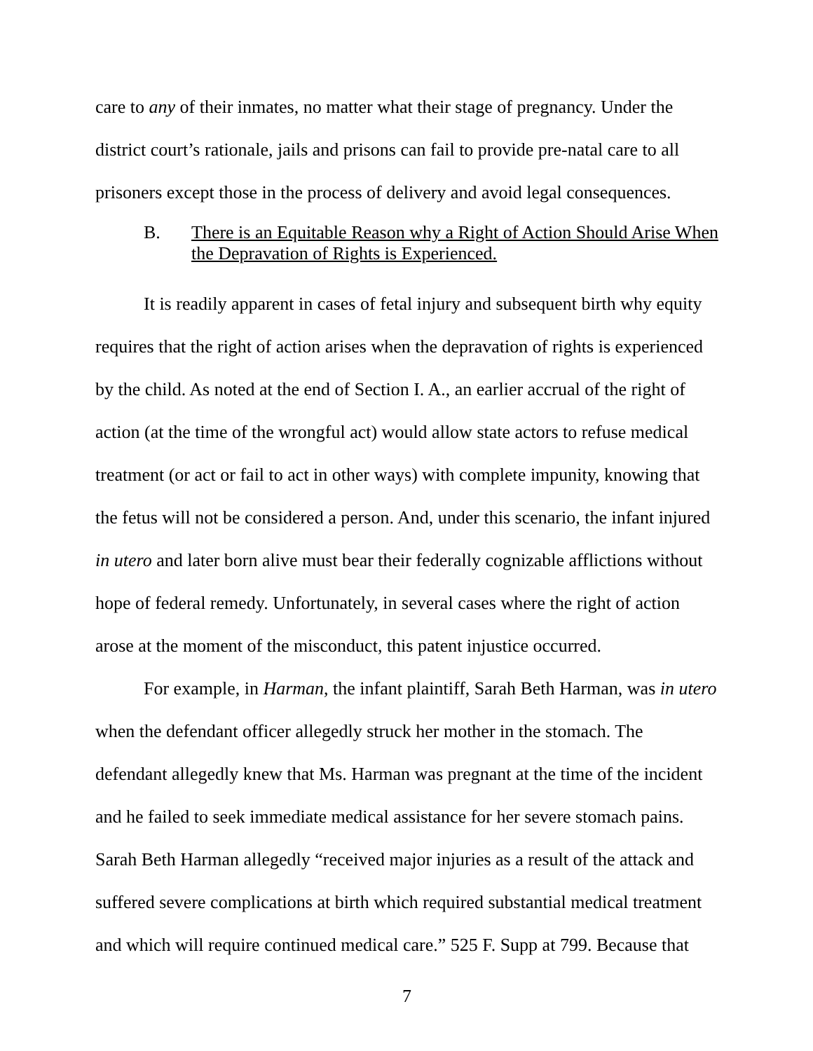care to any of their inmates, no matter what their stage of pregnancy. Under the district court’s rationale, jails and prisons can fail to provide pre-natal care to all prisoners except those in the process of delivery and avoid legal consequences.
B. There is an Equitable Reason why a Right of Action Should Arise When the Depravation of Rights is Experienced.
It is readily apparent in cases of fetal injury and subsequent birth why equity requires that the right of action arises when the depravation of rights is experienced by the child. As noted at the end of Section I. A., an earlier accrual of the right of action (at the time of the wrongful act) would allow state actors to refuse medical treatment (or act or fail to act in other ways) with complete impunity, knowing that the fetus will not be considered a person. And, under this scenario, the infant injured in utero and later born alive must bear their federally cognizable afflictions without hope of federal remedy. Unfortunately, in several cases where the right of action arose at the moment of the misconduct, this patent injustice occurred.
For example, in Harman, the infant plaintiff, Sarah Beth Harman, was in utero when the defendant officer allegedly struck her mother in the stomach. The defendant allegedly knew that Ms. Harman was pregnant at the time of the incident and he failed to seek immediate medical assistance for her severe stomach pains. Sarah Beth Harman allegedly “received major injuries as a result of the attack and suffered severe complications at birth which required substantial medical treatment and which will require continued medical care.” 525 F. Supp at 799. Because that
7